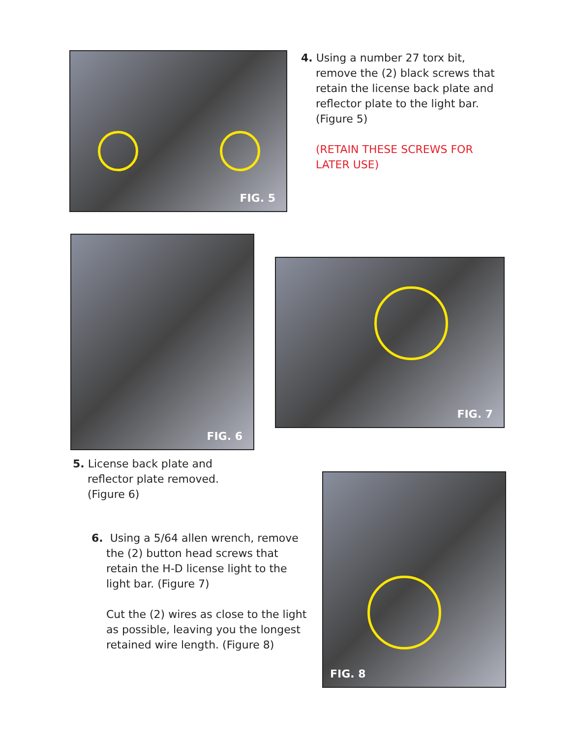FIG. 5
4. Using a number 27 torx bit,
remove the (2) black screws that retain the license back plate and reflector plate to the light bar. (Figure 5)
(RETAIN THESE SCREWS FOR LATER USE)
FIG. 6
5. License back plate and
reflector plate removed. (Figure 6)
FIG. 7
6. Using a 5/64 allen wrench, remove
the (2) button head screws that retain the H-D license light to the light bar. (Figure 7)
Cut the (2) wires as close to the light as possible, leaving you the longest retained wire length. (Figure 8)
FIG. 8